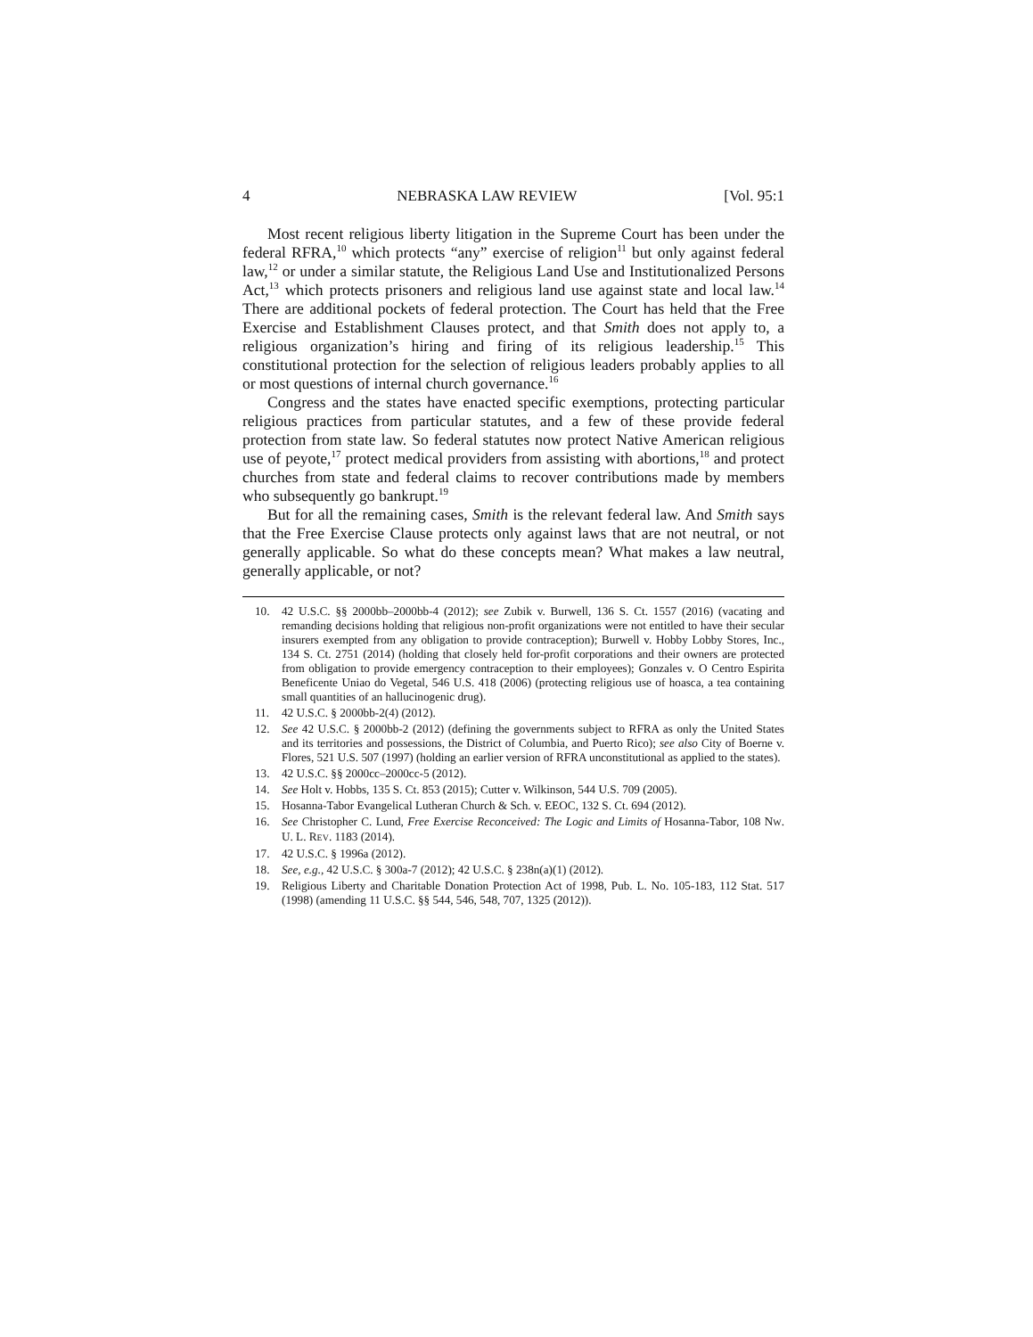4 NEBRASKA LAW REVIEW [Vol. 95:1
Most recent religious liberty litigation in the Supreme Court has been under the federal RFRA,<sup>10</sup> which protects “any” exercise of religion<sup>11</sup> but only against federal law,<sup>12</sup> or under a similar statute, the Religious Land Use and Institutionalized Persons Act,<sup>13</sup> which protects prisoners and religious land use against state and local law.<sup>14</sup> There are additional pockets of federal protection. The Court has held that the Free Exercise and Establishment Clauses protect, and that Smith does not apply to, a religious organization’s hiring and firing of its religious leadership.<sup>15</sup> This constitutional protection for the selection of religious leaders probably applies to all or most questions of internal church governance.<sup>16</sup>
Congress and the states have enacted specific exemptions, protecting particular religious practices from particular statutes, and a few of these provide federal protection from state law. So federal statutes now protect Native American religious use of peyote,<sup>17</sup> protect medical providers from assisting with abortions,<sup>18</sup> and protect churches from state and federal claims to recover contributions made by members who subsequently go bankrupt.<sup>19</sup>
But for all the remaining cases, Smith is the relevant federal law. And Smith says that the Free Exercise Clause protects only against laws that are not neutral, or not generally applicable. So what do these concepts mean? What makes a law neutral, generally applicable, or not?
10. 42 U.S.C. §§ 2000bb–2000bb-4 (2012); see Zubik v. Burwell, 136 S. Ct. 1557 (2016) (vacating and remanding decisions holding that religious non-profit organizations were not entitled to have their secular insurers exempted from any obligation to provide contraception); Burwell v. Hobby Lobby Stores, Inc., 134 S. Ct. 2751 (2014) (holding that closely held for-profit corporations and their owners are protected from obligation to provide emergency contraception to their employees); Gonzales v. O Centro Espirita Beneficente Uniao do Vegetal, 546 U.S. 418 (2006) (protecting religious use of hoasca, a tea containing small quantities of an hallucinogenic drug).
11. 42 U.S.C. § 2000bb-2(4) (2012).
12. See 42 U.S.C. § 2000bb-2 (2012) (defining the governments subject to RFRA as only the United States and its territories and possessions, the District of Columbia, and Puerto Rico); see also City of Boerne v. Flores, 521 U.S. 507 (1997) (holding an earlier version of RFRA unconstitutional as applied to the states).
13. 42 U.S.C. §§ 2000cc–2000cc-5 (2012).
14. See Holt v. Hobbs, 135 S. Ct. 853 (2015); Cutter v. Wilkinson, 544 U.S. 709 (2005).
15. Hosanna-Tabor Evangelical Lutheran Church & Sch. v. EEOC, 132 S. Ct. 694 (2012).
16. See Christopher C. Lund, Free Exercise Reconceived: The Logic and Limits of Hosanna-Tabor, 108 NW. U. L. REV. 1183 (2014).
17. 42 U.S.C. § 1996a (2012).
18. See, e.g., 42 U.S.C. § 300a-7 (2012); 42 U.S.C. § 238n(a)(1) (2012).
19. Religious Liberty and Charitable Donation Protection Act of 1998, Pub. L. No. 105-183, 112 Stat. 517 (1998) (amending 11 U.S.C. §§ 544, 546, 548, 707, 1325 (2012)).